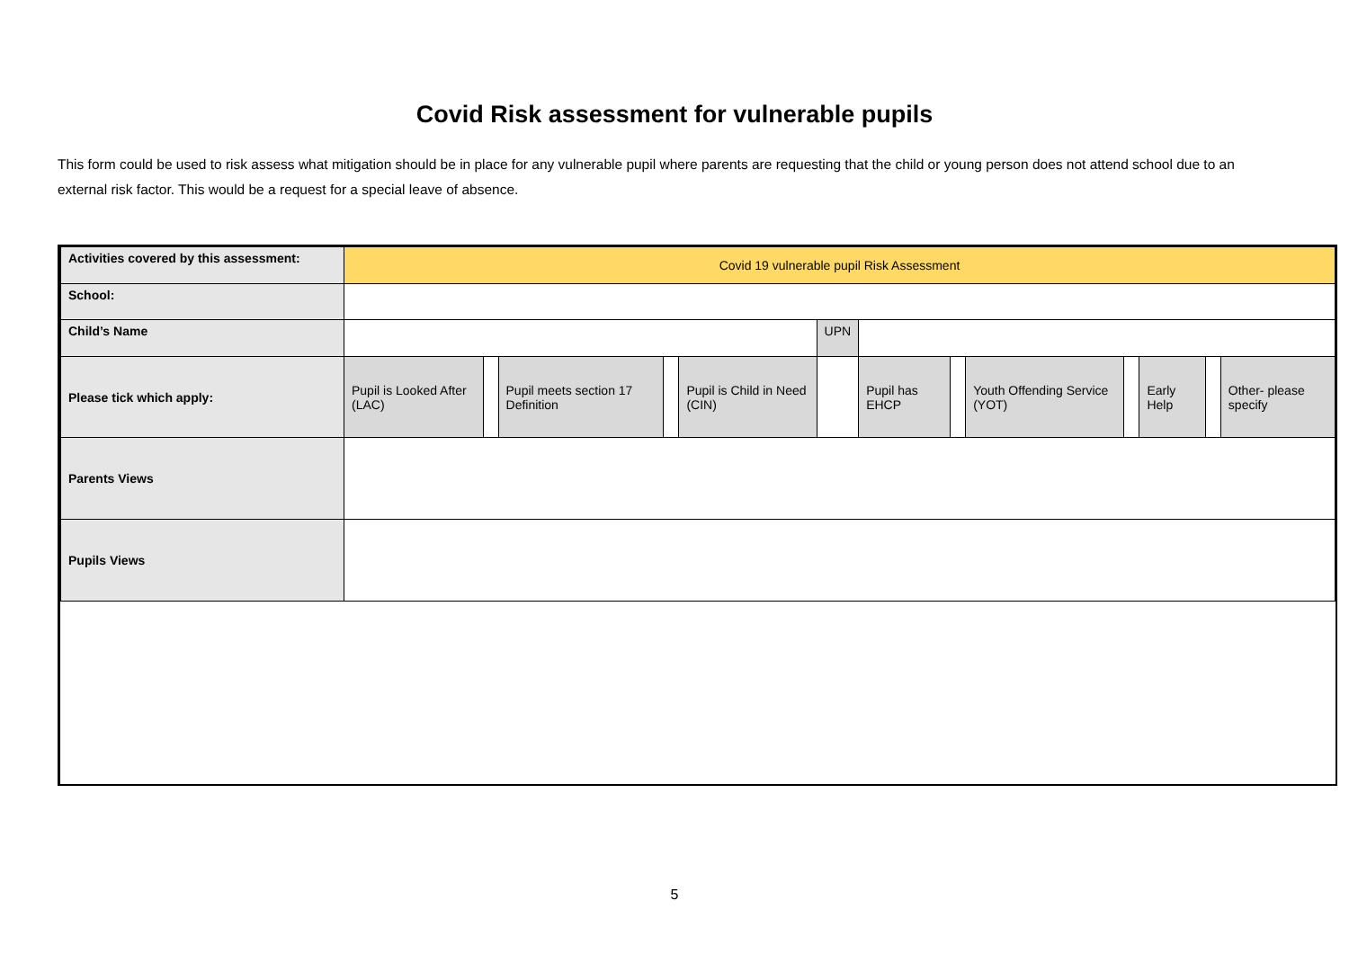Covid Risk assessment for vulnerable pupils
This form could be used to risk assess what mitigation should be in place for any vulnerable pupil where parents are requesting that the child or young person does not attend school due to an external risk factor. This would be a request for a special leave of absence.
| Activities covered by this assessment: | Covid 19 vulnerable pupil Risk Assessment | | | | | | | | | | | | |
| School: | | | | | | | | | | | | | |
| Child’s Name | | | | | | UPN | | | | | | | |
| Please tick which apply: | Pupil is Looked After (LAC) | | Pupil meets section 17 Definition | | Pupil is Child in Need (CIN) | | Pupil has EHCP | | Youth Offending Service (YOT) | | Early Help | | Other- please specify |
| Parents Views | | | | | | | | | | | | | |
| Pupils Views | | | | | | | | | | | | | |
5